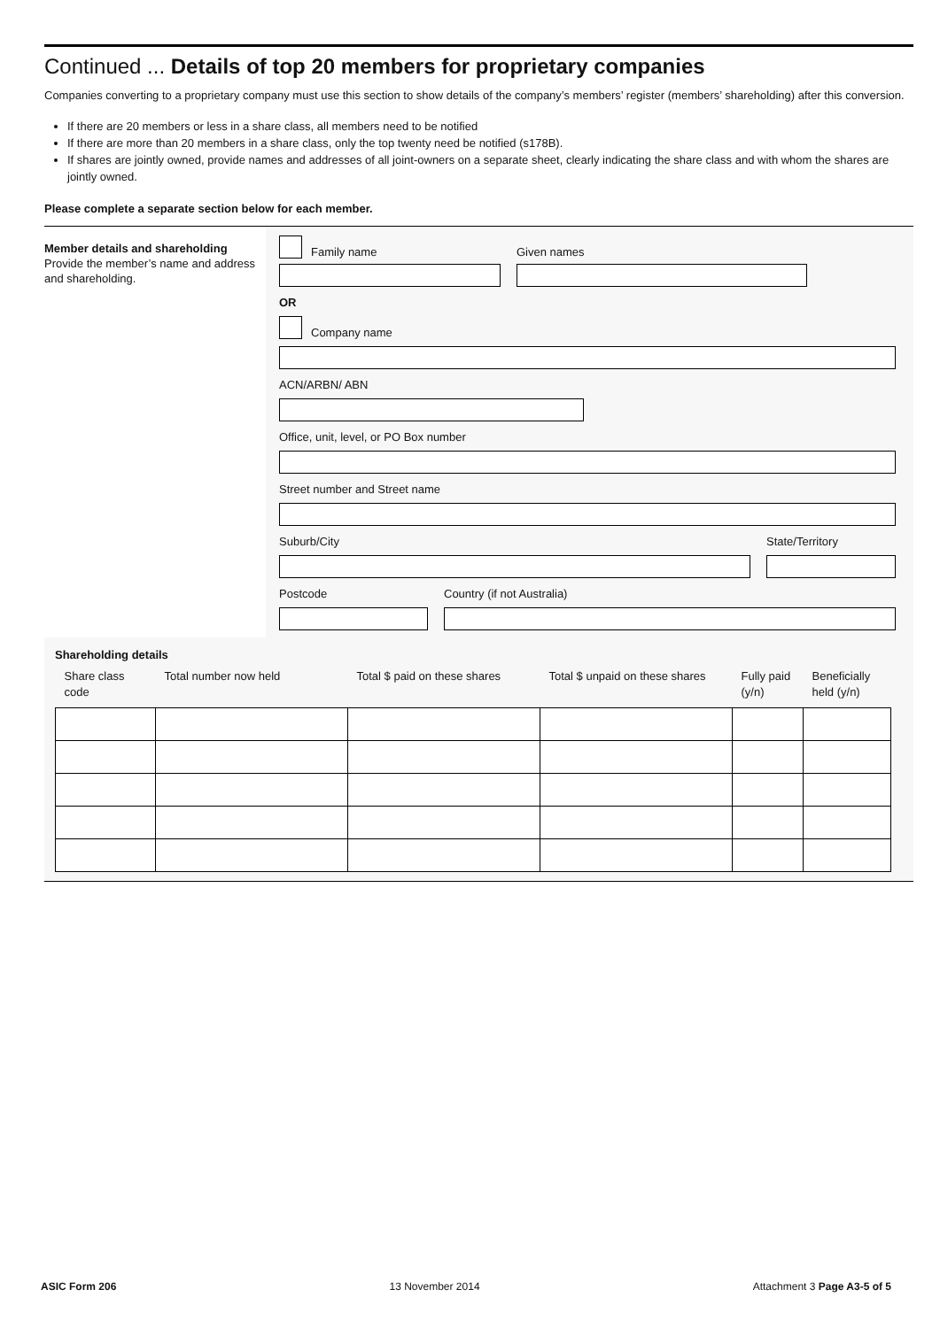Continued ... Details of top 20 members for proprietary companies
Companies converting to a proprietary company must use this section to show details of the company’s members’ register (members’ shareholding) after this conversion.
If there are 20 members or less in a share class, all members need to be notified
If there are more than 20 members in a share class, only the top twenty need be notified (s178B).
If shares are jointly owned, provide names and addresses of all joint-owners on a separate sheet, clearly indicating the share class and with whom the shares are jointly owned.
Please complete a separate section below for each member.
Member details and shareholding
Provide the member’s name and address and shareholding.
Family name
Given names
OR
Company name
ACN/ARBN/ ABN
Office, unit, level, or PO Box number
Street number and Street name
Suburb/City
State/Territory
Postcode
Country (if not Australia)
Shareholding details
| Share class code | Total number now held | Total $ paid on these shares | Total $ unpaid on these shares | Fully paid (y/n) | Beneficially held (y/n) |
| --- | --- | --- | --- | --- | --- |
ASIC Form 206 13 November 2014 Attachment 3 Page A3-5 of 5